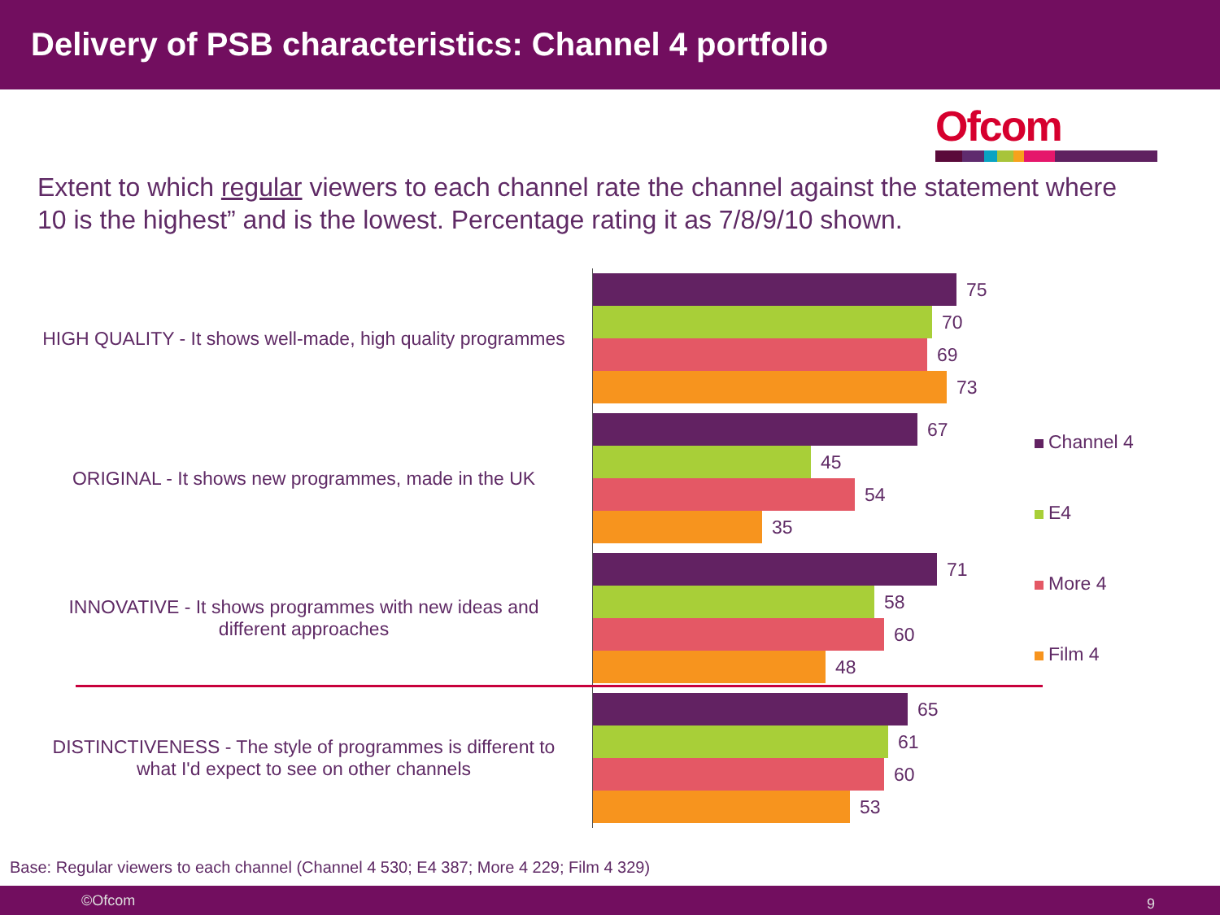Delivery of PSB characteristics: Channel 4 portfolio
Ofcom
Extent to which regular viewers to each channel rate the channel against the statement where 10 is the highest” and is the lowest. Percentage rating it as 7/8/9/10 shown.
HIGH QUALITY - It shows well-made, high quality programmes
75
70
69
73
ORIGINAL - It shows new programmes, made in the UK
67
45
54
35
INNOVATIVE - It shows programmes with new ideas and different approaches
71
58
60
48
DISTINCTIVENESS - The style of programmes is different to what I'd expect to see on other channels
65
61
60
53
Channel 4
E4
More 4
Film 4
Base: Regular viewers to each channel (Channel 4 530; E4 387; More 4 229; Film 4 329)
©Ofcom 9